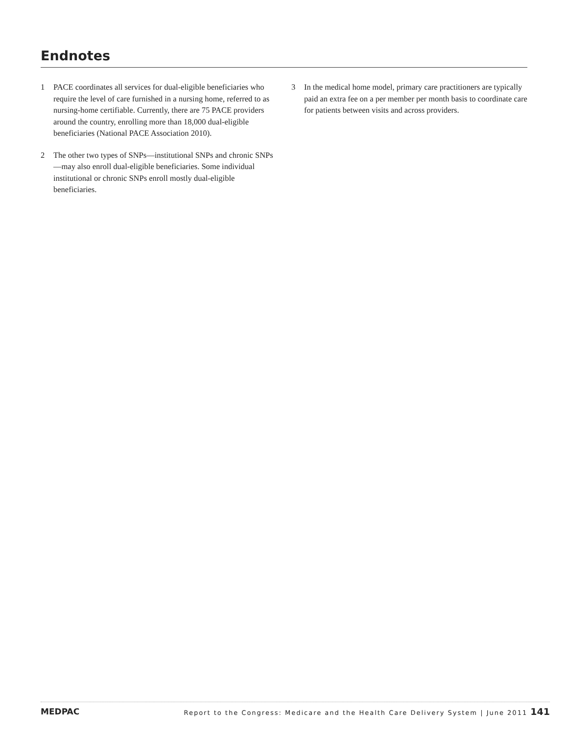Endnotes
1 PACE coordinates all services for dual-eligible beneficiaries who require the level of care furnished in a nursing home, referred to as nursing-home certifiable. Currently, there are 75 PACE providers around the country, enrolling more than 18,000 dual-eligible beneficiaries (National PACE Association 2010).
2 The other two types of SNPs—institutional SNPs and chronic SNPs—may also enroll dual-eligible beneficiaries. Some individual institutional or chronic SNPs enroll mostly dual-eligible beneficiaries.
3 In the medical home model, primary care practitioners are typically paid an extra fee on a per member per month basis to coordinate care for patients between visits and across providers.
MEDPAC Report to the Congress: Medicare and the Health Care Delivery System | June 2011 141